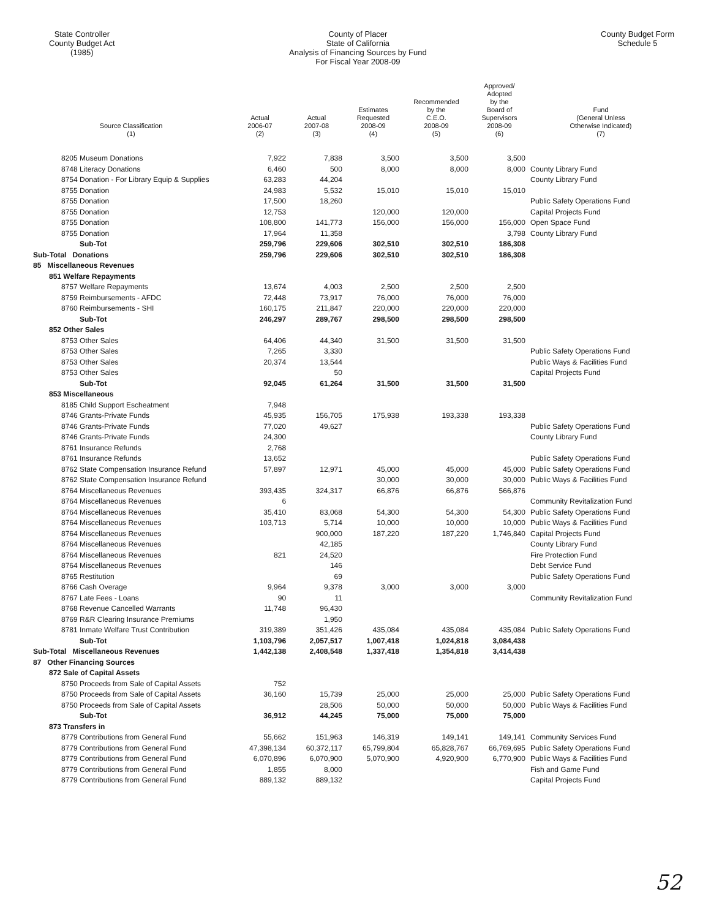State Controller
County Budget Act
(1985)
County of Placer
State of California
Analysis of Financing Sources by Fund
For Fiscal Year 2008-09
County Budget Form
Schedule 5
| Source Classification (1) | Actual 2006-07 (2) | Actual 2007-08 (3) | Estimates Requested 2008-09 (4) | Recommended by the C.E.O. 2008-09 (5) | Approved/ Adopted by the Board of Supervisors 2008-09 (6) | Fund (General Unless Otherwise Indicated) (7) |
| --- | --- | --- | --- | --- | --- | --- |
| 8205 Museum Donations | 7,922 | 7,838 | 3,500 | 3,500 | 3,500 | |
| 8748 Literacy Donations | 6,460 | 500 | 8,000 | 8,000 | 8,000 | County Library Fund |
| 8754 Donation - For Library Equip & Supplies | 63,283 | 44,204 | | | | County Library Fund |
| 8755 Donation | 24,983 | 5,532 | 15,010 | 15,010 | 15,010 | |
| 8755 Donation | 17,500 | 18,260 | | | | Public Safety Operations Fund |
| 8755 Donation | 12,753 | | 120,000 | 120,000 | | Capital Projects Fund |
| 8755 Donation | 108,800 | 141,773 | 156,000 | 156,000 | 156,000 | Open Space Fund |
| 8755 Donation | 17,964 | 11,358 | | | 3,798 | County Library Fund |
| Sub-Tot | 259,796 | 229,606 | 302,510 | 302,510 | 186,308 | |
| Sub-Total Donations | 259,796 | 229,606 | 302,510 | 302,510 | 186,308 | |
| 85 Miscellaneous Revenues | | | | | | |
| 851 Welfare Repayments | | | | | | |
| 8757 Welfare Repayments | 13,674 | 4,003 | 2,500 | 2,500 | 2,500 | |
| 8759 Reimbursements - AFDC | 72,448 | 73,917 | 76,000 | 76,000 | 76,000 | |
| 8760 Reimbursements - SHI | 160,175 | 211,847 | 220,000 | 220,000 | 220,000 | |
| Sub-Tot | 246,297 | 289,767 | 298,500 | 298,500 | 298,500 | |
| 852 Other Sales | | | | | | |
| 8753 Other Sales | 64,406 | 44,340 | 31,500 | 31,500 | 31,500 | |
| 8753 Other Sales | 7,265 | 3,330 | | | | Public Safety Operations Fund |
| 8753 Other Sales | 20,374 | 13,544 | | | | Public Ways & Facilities Fund |
| 8753 Other Sales | | 50 | | | | Capital Projects Fund |
| Sub-Tot | 92,045 | 61,264 | 31,500 | 31,500 | 31,500 | |
| 853 Miscellaneous | | | | | | |
| 8185 Child Support Escheatment | 7,948 | | | | | |
| 8746 Grants-Private Funds | 45,935 | 156,705 | 175,938 | 193,338 | 193,338 | |
| 8746 Grants-Private Funds | 77,020 | 49,627 | | | | Public Safety Operations Fund |
| 8746 Grants-Private Funds | 24,300 | | | | | County Library Fund |
| 8761 Insurance Refunds | 2,768 | | | | | |
| 8761 Insurance Refunds | 13,652 | | | | | Public Safety Operations Fund |
| 8762 State Compensation Insurance Refund | 57,897 | 12,971 | 45,000 | 45,000 | 45,000 | Public Safety Operations Fund |
| 8762 State Compensation Insurance Refund | | | 30,000 | 30,000 | 30,000 | Public Ways & Facilities Fund |
| 8764 Miscellaneous Revenues | 393,435 | 324,317 | 66,876 | 66,876 | 566,876 | |
| 8764 Miscellaneous Revenues | 6 | | | | | Community Revitalization Fund |
| 8764 Miscellaneous Revenues | 35,410 | 83,068 | 54,300 | 54,300 | 54,300 | Public Safety Operations Fund |
| 8764 Miscellaneous Revenues | 103,713 | 5,714 | 10,000 | 10,000 | 10,000 | Public Ways & Facilities Fund |
| 8764 Miscellaneous Revenues | | 900,000 | 187,220 | 187,220 | 1,746,840 | Capital Projects Fund |
| 8764 Miscellaneous Revenues | | 42,185 | | | | County Library Fund |
| 8764 Miscellaneous Revenues | 821 | 24,520 | | | | Fire Protection Fund |
| 8764 Miscellaneous Revenues | | 146 | | | | Debt Service Fund |
| 8765 Restitution | | 69 | | | | Public Safety Operations Fund |
| 8766 Cash Overage | 9,964 | 9,378 | 3,000 | 3,000 | 3,000 | |
| 8767 Late Fees - Loans | 90 | 11 | | | | Community Revitalization Fund |
| 8768 Revenue Cancelled Warrants | 11,748 | 96,430 | | | | |
| 8769 R&R Clearing Insurance Premiums | | 1,950 | | | | |
| 8781 Inmate Welfare Trust Contribution | 319,389 | 351,426 | 435,084 | 435,084 | 435,084 | Public Safety Operations Fund |
| Sub-Tot | 1,103,796 | 2,057,517 | 1,007,418 | 1,024,818 | 3,084,438 | |
| Sub-Total Miscellaneous Revenues | 1,442,138 | 2,408,548 | 1,337,418 | 1,354,818 | 3,414,438 | |
| 87 Other Financing Sources | | | | | | |
| 872 Sale of Capital Assets | | | | | | |
| 8750 Proceeds from Sale of Capital Assets | 752 | | | | | |
| 8750 Proceeds from Sale of Capital Assets | 36,160 | 15,739 | 25,000 | 25,000 | 25,000 | Public Safety Operations Fund |
| 8750 Proceeds from Sale of Capital Assets | | 28,506 | 50,000 | 50,000 | 50,000 | Public Ways & Facilities Fund |
| Sub-Tot | 36,912 | 44,245 | 75,000 | 75,000 | 75,000 | |
| 873 Transfers in | | | | | | |
| 8779 Contributions from General Fund | 55,662 | 151,963 | 146,319 | 149,141 | 149,141 | Community Services Fund |
| 8779 Contributions from General Fund | 47,398,134 | 60,372,117 | 65,799,804 | 65,828,767 | 66,769,695 | Public Safety Operations Fund |
| 8779 Contributions from General Fund | 6,070,896 | 6,070,900 | 5,070,900 | 4,920,900 | 6,770,900 | Public Ways & Facilities Fund |
| 8779 Contributions from General Fund | 1,855 | 8,000 | | | | Fish and Game Fund |
| 8779 Contributions from General Fund | 889,132 | 889,132 | | | | Capital Projects Fund |
52